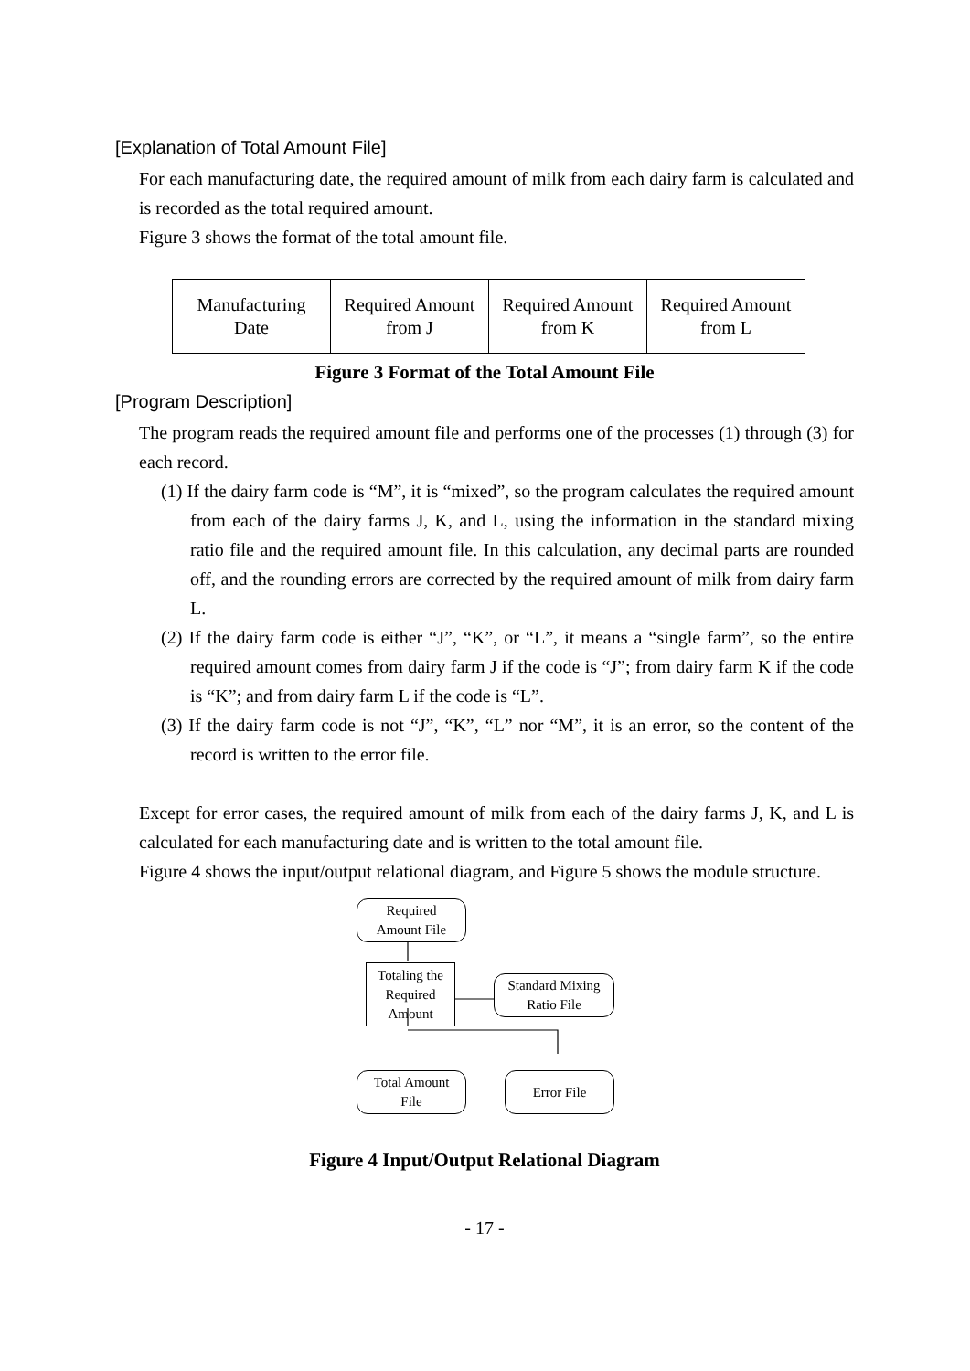[Explanation of Total Amount File]
For each manufacturing date, the required amount of milk from each dairy farm is calculated and is recorded as the total required amount.
Figure 3 shows the format of the total amount file.
| Manufacturing Date | Required Amount from J | Required Amount from K | Required Amount from L |
Figure 3 Format of the Total Amount File
[Program Description]
The program reads the required amount file and performs one of the processes (1) through (3) for each record.
(1) If the dairy farm code is “M”, it is “mixed”, so the program calculates the required amount from each of the dairy farms J, K, and L, using the information in the standard mixing ratio file and the required amount file. In this calculation, any decimal parts are rounded off, and the rounding errors are corrected by the required amount of milk from dairy farm L.
(2) If the dairy farm code is either “J”, “K”, or “L”, it means a “single farm”, so the entire required amount comes from dairy farm J if the code is “J”; from dairy farm K if the code is “K”; and from dairy farm L if the code is “L”.
(3) If the dairy farm code is not “J”, “K”, “L” nor “M”, it is an error, so the content of the record is written to the error file.
Except for error cases, the required amount of milk from each of the dairy farms J, K, and L is calculated for each manufacturing date and is written to the total amount file.
Figure 4 shows the input/output relational diagram, and Figure 5 shows the module structure.
Required
Amount File
Totaling the
Required
Amount
Standard Mixing
Ratio File
Total Amount
File
Error File
Figure 4 Input/Output Relational Diagram
- 17 -